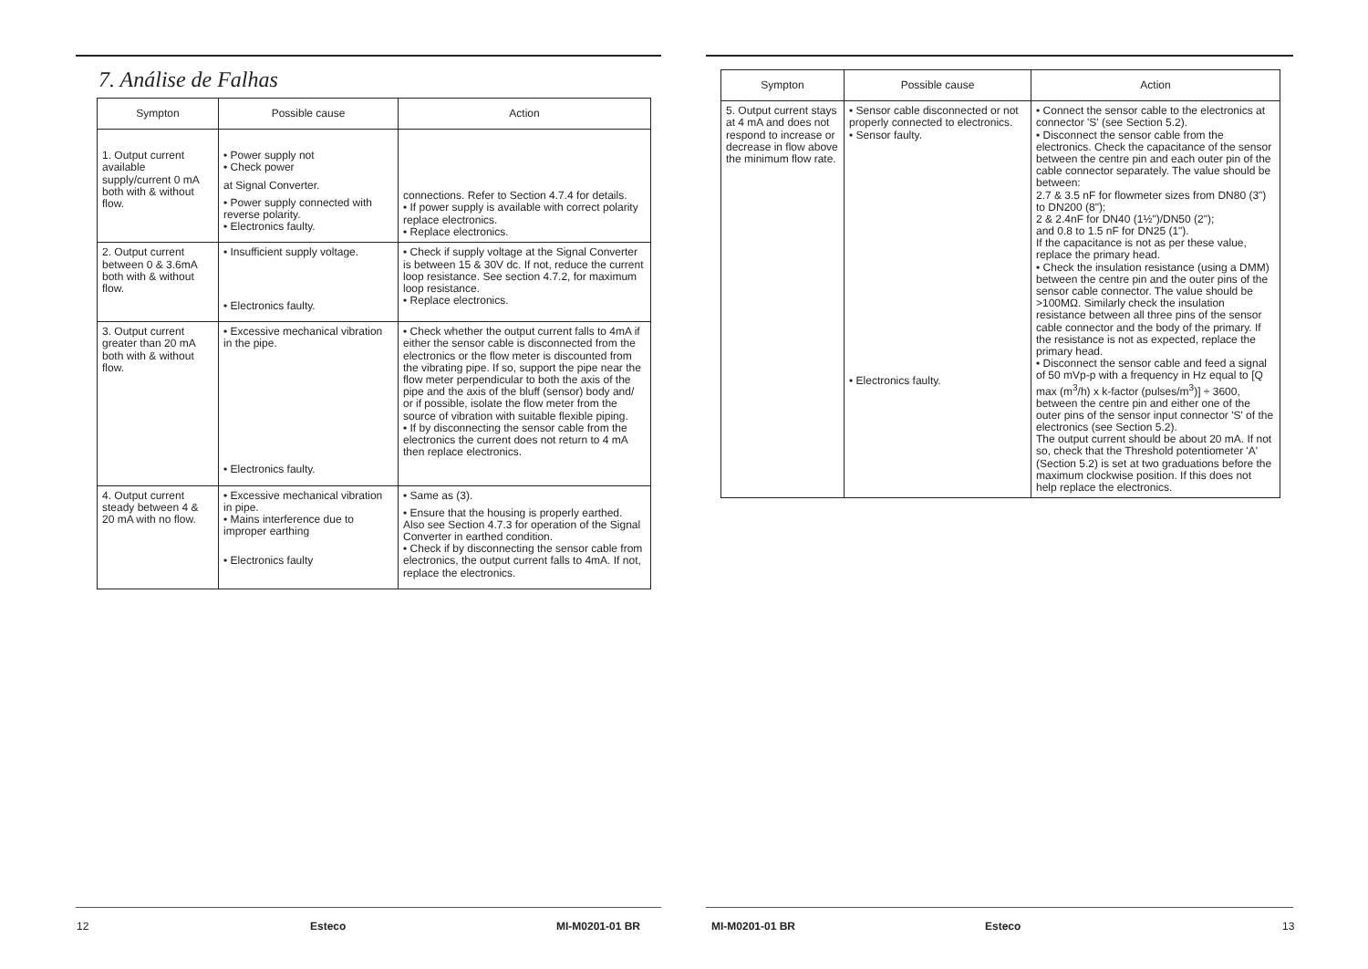7. Análise de Falhas
| Sympton | Possible cause | Action |
| --- | --- | --- |
| 1. Output current available supply/current 0 mA both with & without flow. | • Power supply not • Check power at Signal Converter. • Power supply connected with reverse polarity. • Electronics faulty. | connections. Refer to Section 4.7.4 for details. • If power supply is available with correct polarity replace electronics. • Replace electronics. |
| 2. Output current between 0 & 3.6mA both with & without flow. | • Insufficient supply voltage. • Electronics faulty. | • Check if supply voltage at the Signal Converter is between 15 & 30V dc. If not, reduce the current loop resistance. See section 4.7.2, for maximum loop resistance. • Replace electronics. |
| 3. Output current greater than 20 mA both with & without flow. | • Excessive mechanical vibration in the pipe. • Electronics faulty. | • Check whether the output current falls to 4mA if either the sensor cable is disconnected from the electronics or the flow meter is discounted from the vibrating pipe. If so, support the pipe near the flow meter perpendicular to both the axis of the pipe and the axis of the bluff (sensor) body and/ or if possible, isolate the flow meter from the source of vibration with suitable flexible piping. • If by disconnecting the sensor cable from the electronics the current does not return to 4 mA then replace electronics. |
| 4. Output current steady between 4 & 20 mA with no flow. | • Excessive mechanical vibration in pipe. • Mains interference due to improper earthing • Electronics faulty | • Same as (3). • Ensure that the housing is properly earthed. Also see Section 4.7.3 for operation of the Signal Converter in earthed condition. • Check if by disconnecting the sensor cable from electronics, the output current falls to 4mA. If not, replace the electronics. |
12 Esteco MI-M0201-01 BR
| Sympton | Possible cause | Action |
| --- | --- | --- |
| 5. Output current stays at 4 mA and does not respond to increase or decrease in flow above the minimum flow rate. | • Sensor cable disconnected or not properly connected to electronics. • Sensor faulty. • Electronics faulty. | • Connect the sensor cable to the electronics at connector 'S' (see Section 5.2). • Disconnect the sensor cable from the electronics. Check the capacitance of the sensor between the centre pin and each outer pin of the cable connector separately. The value should be between: 2.7 & 3.5 nF for flowmeter sizes from DN80 (3") to DN200 (8"); 2 & 2.4nF for DN40 (1½")/DN50 (2"); and 0.8 to 1.5 nF for DN25 (1"). If the capacitance is not as per these value, replace the primary head. • Check the insulation resistance (using a DMM) between the centre pin and the outer pins of the sensor cable connector. The value should be >100MΩ. Similarly check the insulation resistance between all three pins of the sensor cable connector and the body of the primary. If the resistance is not as expected, replace the primary head. • Disconnect the sensor cable and feed a signal of 50 mVp-p with a frequency in Hz equal to [Q max (m<sup>3</sup>/h) x k-factor (pulses/m<sup>3</sup>)] ÷ 3600, between the centre pin and either one of the outer pins of the sensor input connector 'S' of the electronics (see Section 5.2). The output current should be about 20 mA. If not so, check that the Threshold potentiometer 'A' (Section 5.2) is set at two graduations before the maximum clockwise position. If this does not help replace the electronics. |
MI-M0201-01 BR Esteco 13